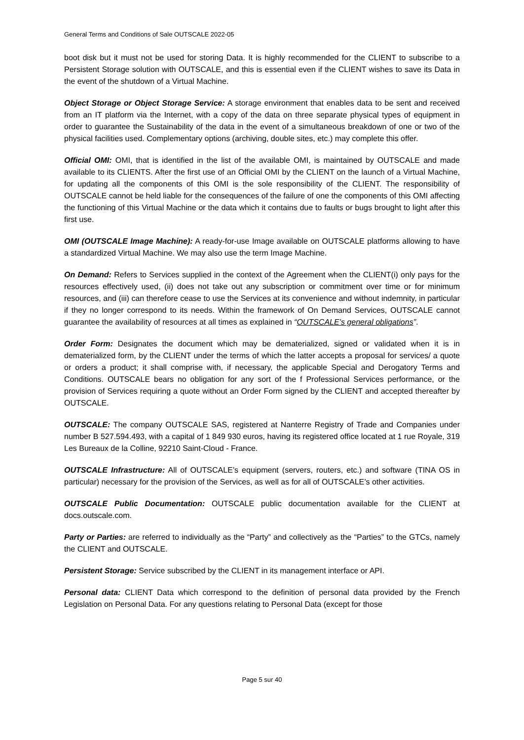General Terms and Conditions of Sale OUTSCALE 2022-05
boot disk but it must not be used for storing Data. It is highly recommended for the CLIENT to subscribe to a Persistent Storage solution with OUTSCALE, and this is essential even if the CLIENT wishes to save its Data in the event of the shutdown of a Virtual Machine.
Object Storage or Object Storage Service: A storage environment that enables data to be sent and received from an IT platform via the Internet, with a copy of the data on three separate physical types of equipment in order to guarantee the Sustainability of the data in the event of a simultaneous breakdown of one or two of the physical facilities used. Complementary options (archiving, double sites, etc.) may complete this offer.
Official OMI: OMI, that is identified in the list of the available OMI, is maintained by OUTSCALE and made available to its CLIENTS. After the first use of an Official OMI by the CLIENT on the launch of a Virtual Machine, for updating all the components of this OMI is the sole responsibility of the CLIENT. The responsibility of OUTSCALE cannot be held liable for the consequences of the failure of one the components of this OMI affecting the functioning of this Virtual Machine or the data which it contains due to faults or bugs brought to light after this first use.
OMI (OUTSCALE Image Machine): A ready-for-use Image available on OUTSCALE platforms allowing to have a standardized Virtual Machine. We may also use the term Image Machine.
On Demand: Refers to Services supplied in the context of the Agreement when the CLIENT(i) only pays for the resources effectively used, (ii) does not take out any subscription or commitment over time or for minimum resources, and (iii) can therefore cease to use the Services at its convenience and without indemnity, in particular if they no longer correspond to its needs. Within the framework of On Demand Services, OUTSCALE cannot guarantee the availability of resources at all times as explained in “OUTSCALE’s general obligations”.
Order Form: Designates the document which may be dematerialized, signed or validated when it is in dematerialized form, by the CLIENT under the terms of which the latter accepts a proposal for services/ a quote or orders a product; it shall comprise with, if necessary, the applicable Special and Derogatory Terms and Conditions. OUTSCALE bears no obligation for any sort of the f Professional Services performance, or the provision of Services requiring a quote without an Order Form signed by the CLIENT and accepted thereafter by OUTSCALE.
OUTSCALE: The company OUTSCALE SAS, registered at Nanterre Registry of Trade and Companies under number B 527.594.493, with a capital of 1 849 930 euros, having its registered office located at 1 rue Royale, 319 Les Bureaux de la Colline, 92210 Saint-Cloud - France.
OUTSCALE Infrastructure: All of OUTSCALE’s equipment (servers, routers, etc.) and software (TINA OS in particular) necessary for the provision of the Services, as well as for all of OUTSCALE’s other activities.
OUTSCALE Public Documentation: OUTSCALE public documentation available for the CLIENT at docs.outscale.com.
Party or Parties: are referred to individually as the “Party” and collectively as the “Parties” to the GTCs, namely the CLIENT and OUTSCALE.
Persistent Storage: Service subscribed by the CLIENT in its management interface or API.
Personal data: CLIENT Data which correspond to the definition of personal data provided by the French Legislation on Personal Data. For any questions relating to Personal Data (except for those
Page 5 sur 40